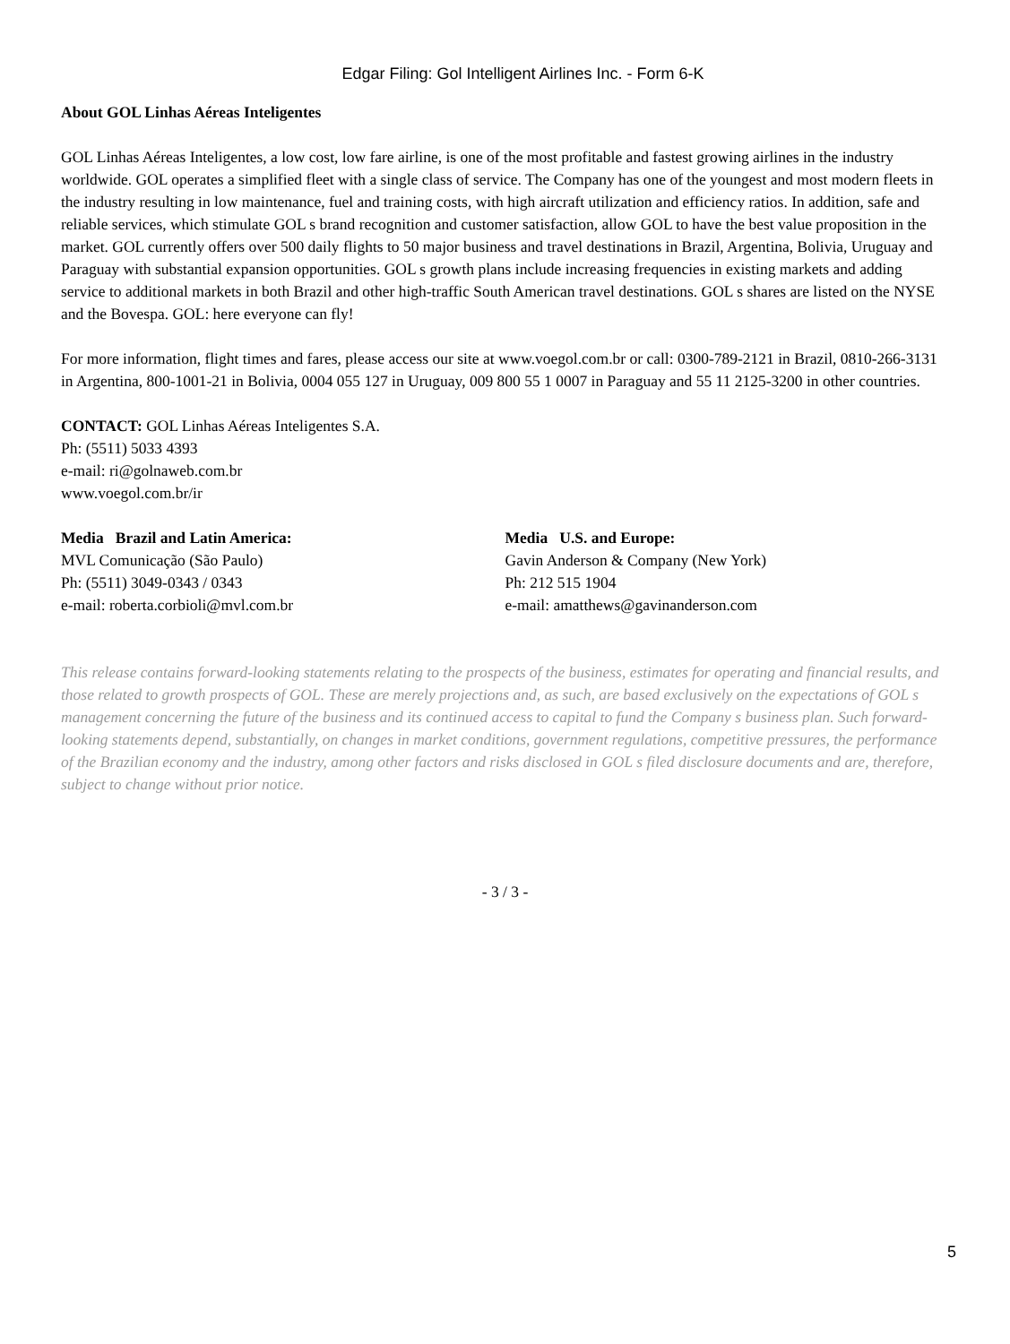Edgar Filing: Gol Intelligent Airlines Inc. - Form 6-K
About GOL Linhas Aéreas Inteligentes
GOL Linhas Aéreas Inteligentes, a low cost, low fare airline, is one of the most profitable and fastest growing airlines in the industry worldwide. GOL operates a simplified fleet with a single class of service. The Company has one of the youngest and most modern fleets in the industry resulting in low maintenance, fuel and training costs, with high aircraft utilization and efficiency ratios. In addition, safe and reliable services, which stimulate GOL s brand recognition and customer satisfaction, allow GOL to have the best value proposition in the market. GOL currently offers over 500 daily flights to 50 major business and travel destinations in Brazil, Argentina, Bolivia, Uruguay and Paraguay with substantial expansion opportunities. GOL s growth plans include increasing frequencies in existing markets and adding service to additional markets in both Brazil and other high-traffic South American travel destinations. GOL s shares are listed on the NYSE and the Bovespa. GOL: here everyone can fly!
For more information, flight times and fares, please access our site at www.voegol.com.br or call: 0300-789-2121 in Brazil, 0810-266-3131 in Argentina, 800-1001-21 in Bolivia, 0004 055 127 in Uruguay, 009 800 55 1 0007 in Paraguay and 55 11 2125-3200 in other countries.
CONTACT: GOL Linhas Aéreas Inteligentes S.A.
Ph: (5511) 5033 4393
e-mail: ri@golnaweb.com.br
www.voegol.com.br/ir
Media Brazil and Latin America:
MVL Comunicação (São Paulo)
Ph: (5511) 3049-0343 / 0343
e-mail: roberta.corbioli@mvl.com.br
Media U.S. and Europe:
Gavin Anderson & Company (New York)
Ph: 212 515 1904
e-mail: amatthews@gavinanderson.com
This release contains forward-looking statements relating to the prospects of the business, estimates for operating and financial results, and those related to growth prospects of GOL. These are merely projections and, as such, are based exclusively on the expectations of GOL s management concerning the future of the business and its continued access to capital to fund the Company s business plan. Such forward-looking statements depend, substantially, on changes in market conditions, government regulations, competitive pressures, the performance of the Brazilian economy and the industry, among other factors and risks disclosed in GOL s filed disclosure documents and are, therefore, subject to change without prior notice.
- 3 / 3 -
5